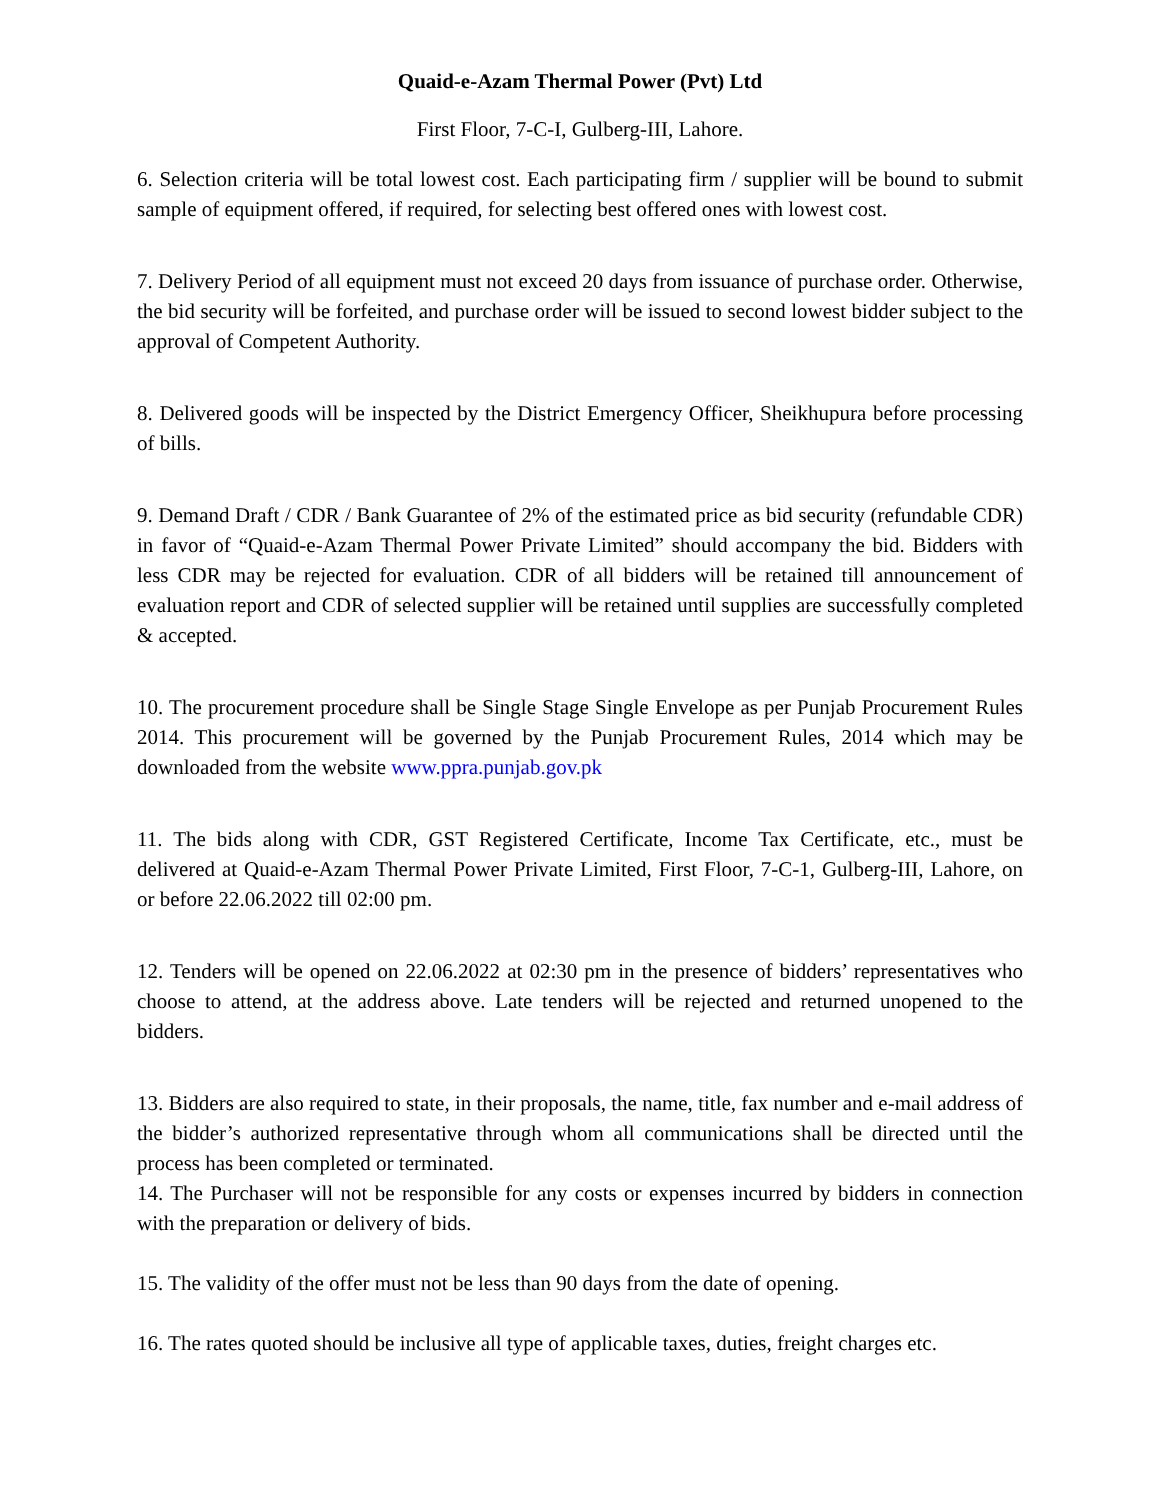Quaid-e-Azam Thermal Power (Pvt) Ltd
First Floor, 7-C-I, Gulberg-III, Lahore.
6. Selection criteria will be total lowest cost. Each participating firm / supplier will be bound to submit sample of equipment offered, if required, for selecting best offered ones with lowest cost.
7. Delivery Period of all equipment must not exceed 20 days from issuance of purchase order. Otherwise, the bid security will be forfeited, and purchase order will be issued to second lowest bidder subject to the approval of Competent Authority.
8. Delivered goods will be inspected by the District Emergency Officer, Sheikhupura before processing of bills.
9. Demand Draft / CDR / Bank Guarantee of 2% of the estimated price as bid security (refundable CDR) in favor of “Quaid-e-Azam Thermal Power Private Limited” should accompany the bid. Bidders with less CDR may be rejected for evaluation. CDR of all bidders will be retained till announcement of evaluation report and CDR of selected supplier will be retained until supplies are successfully completed & accepted.
10. The procurement procedure shall be Single Stage Single Envelope as per Punjab Procurement Rules 2014. This procurement will be governed by the Punjab Procurement Rules, 2014 which may be downloaded from the website www.ppra.punjab.gov.pk
11. The bids along with CDR, GST Registered Certificate, Income Tax Certificate, etc., must be delivered at Quaid-e-Azam Thermal Power Private Limited, First Floor, 7-C-1, Gulberg-III, Lahore, on or before 22.06.2022 till 02:00 pm.
12. Tenders will be opened on 22.06.2022 at 02:30 pm in the presence of bidders’ representatives who choose to attend, at the address above. Late tenders will be rejected and returned unopened to the bidders.
13. Bidders are also required to state, in their proposals, the name, title, fax number and e-mail address of the bidder’s authorized representative through whom all communications shall be directed until the process has been completed or terminated.
14. The Purchaser will not be responsible for any costs or expenses incurred by bidders in connection with the preparation or delivery of bids.
15. The validity of the offer must not be less than 90 days from the date of opening.
16. The rates quoted should be inclusive all type of applicable taxes, duties, freight charges etc.